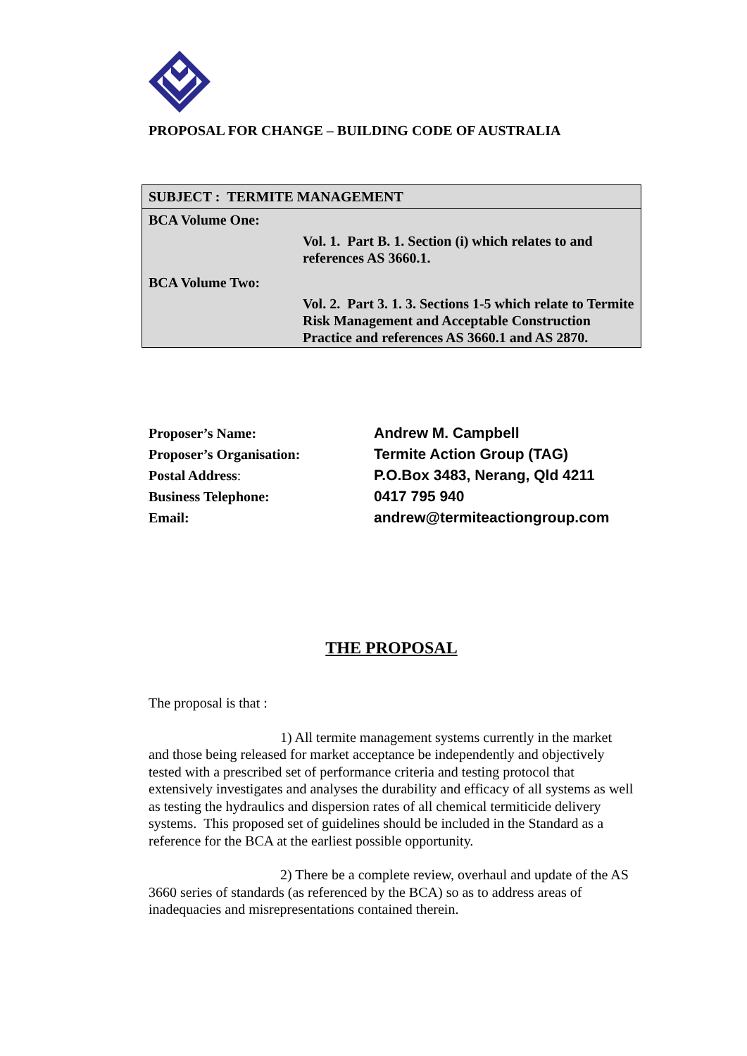PROPOSAL FOR CHANGE – BUILDING CODE OF AUSTRALIA
SUBJECT : TERMITE MANAGEMENT
BCA Volume One:
Vol. 1. Part B. 1. Section (i) which relates to and references AS 3660.1.
BCA Volume Two:
Vol. 2. Part 3. 1. 3. Sections 1-5 which relate to Termite Risk Management and Acceptable Construction Practice and references AS 3660.1 and AS 2870.
| Proposer’s Name: | Andrew M. Campbell |
| Proposer’s Organisation: | Termite Action Group (TAG) |
| Postal Address : | P.O.Box 3483, Nerang, Qld 4211 |
| Business Telephone: | 0417 795 940 |
| Email: | andrew@termiteactiongroup.com |
THE PROPOSAL
The proposal is that :
1) All termite management systems currently in the market and those being released for market acceptance be independently and objectively tested with a prescribed set of performance criteria and testing protocol that extensively investigates and analyses the durability and efficacy of all systems as well as testing the hydraulics and dispersion rates of all chemical termiticide delivery systems. This proposed set of guidelines should be included in the Standard as a reference for the BCA at the earliest possible opportunity.
2) There be a complete review, overhaul and update of the AS 3660 series of standards (as referenced by the BCA) so as to address areas of inadequacies and misrepresentations contained therein.